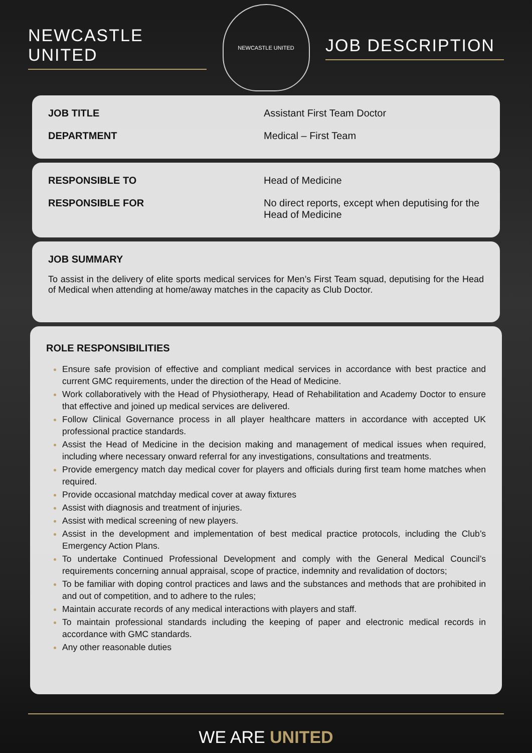NEWCASTLE UNITED
NEWCASTLE UNITED
JOB DESCRIPTION
| JOB TITLE | Assistant First Team Doctor |
| DEPARTMENT | Medical – First Team |
| RESPONSIBLE TO | Head of Medicine |
| RESPONSIBLE FOR | No direct reports, except when deputising for the Head of Medicine |
JOB SUMMARY
To assist in the delivery of elite sports medical services for Men’s First Team squad, deputising for the Head of Medical when attending at home/away matches in the capacity as Club Doctor.
ROLE RESPONSIBILITIES
Ensure safe provision of effective and compliant medical services in accordance with best practice and current GMC requirements, under the direction of the Head of Medicine.
Work collaboratively with the Head of Physiotherapy, Head of Rehabilitation and Academy Doctor to ensure that effective and joined up medical services are delivered.
Follow Clinical Governance process in all player healthcare matters in accordance with accepted UK professional practice standards.
Assist the Head of Medicine in the decision making and management of medical issues when required, including where necessary onward referral for any investigations, consultations and treatments.
Provide emergency match day medical cover for players and officials during first team home matches when required.
Provide occasional matchday medical cover at away fixtures
Assist with diagnosis and treatment of injuries.
Assist with medical screening of new players.
Assist in the development and implementation of best medical practice protocols, including the Club’s Emergency Action Plans.
To undertake Continued Professional Development and comply with the General Medical Council’s requirements concerning annual appraisal, scope of practice, indemnity and revalidation of doctors;
To be familiar with doping control practices and laws and the substances and methods that are prohibited in and out of competition, and to adhere to the rules;
Maintain accurate records of any medical interactions with players and staff.
To maintain professional standards including the keeping of paper and electronic medical records in accordance with GMC standards.
Any other reasonable duties
WE ARE UNITED